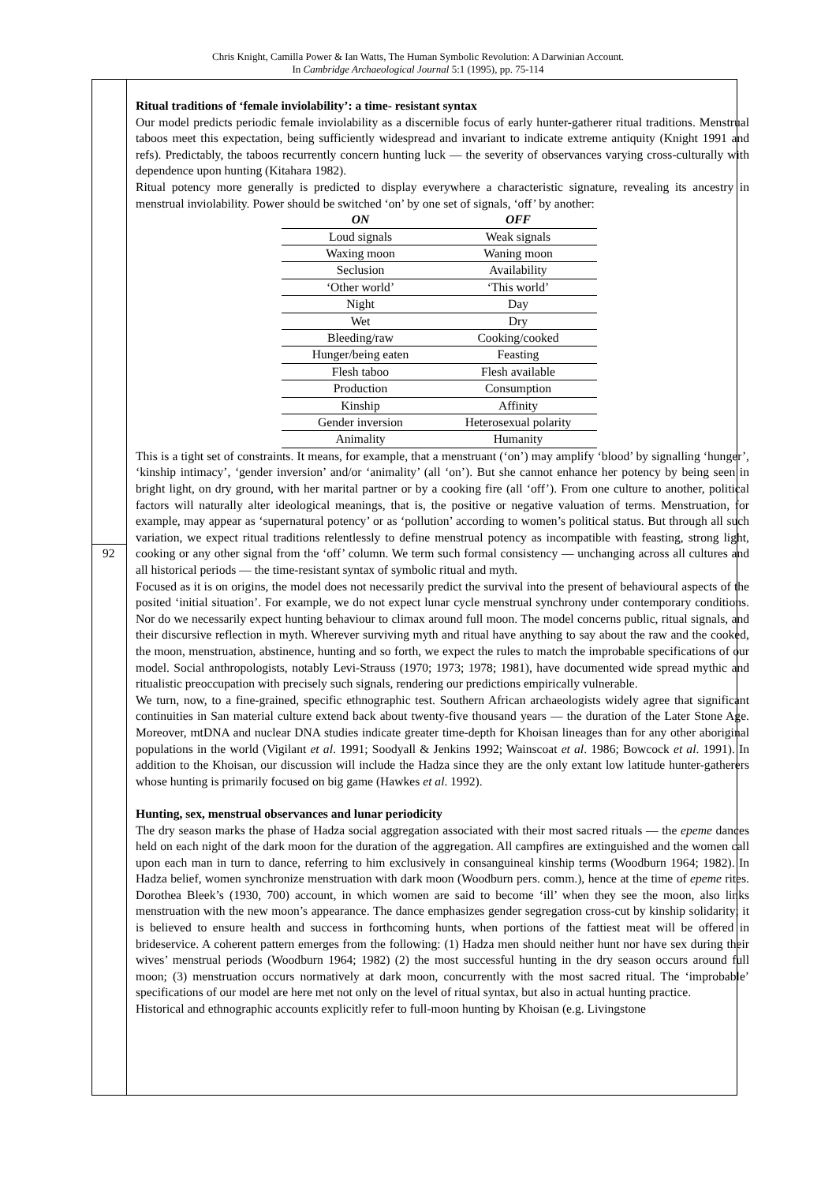Chris Knight, Camilla Power & Ian Watts, The Human Symbolic Revolution: A Darwinian Account.
In Cambridge Archaeological Journal 5:1 (1995), pp. 75-114
92
Ritual traditions of ‘female inviolability’: a time- resistant syntax
Our model predicts periodic female inviolability as a discernible focus of early hunter-gatherer ritual traditions. Menstrual taboos meet this expectation, being sufficiently widespread and invariant to indicate extreme antiquity (Knight 1991 and refs). Predictably, the taboos recurrently concern hunting luck — the severity of observances varying cross-culturally with dependence upon hunting (Kitahara 1982).
Ritual potency more generally is predicted to display everywhere a characteristic signature, revealing its ancestry in menstrual inviolability. Power should be switched ‘on’ by one set of signals, ‘off’ by another:
| ON | OFF |
| --- | --- |
| Loud signals | Weak signals |
| Waxing moon | Waning moon |
| Seclusion | Availability |
| ‘Other world’ | ‘This world’ |
| Night | Day |
| Wet | Dry |
| Bleeding/raw | Cooking/cooked |
| Hunger/being eaten | Feasting |
| Flesh taboo | Flesh available |
| Production | Consumption |
| Kinship | Affinity |
| Gender inversion | Heterosexual polarity |
| Animality | Humanity |
This is a tight set of constraints. It means, for example, that a menstruant (‘on’) may amplify ‘blood’ by signalling ‘hunger’, ‘kinship intimacy’, ‘gender inversion’ and/or ‘animality’ (all ‘on’). But she cannot enhance her potency by being seen in bright light, on dry ground, with her marital partner or by a cooking fire (all ‘off’). From one culture to another, political factors will naturally alter ideological meanings, that is, the positive or negative valuation of terms. Menstruation, for example, may appear as ‘supernatural potency’ or as ‘pollution’ according to women’s political status. But through all such variation, we expect ritual traditions relentlessly to define menstrual potency as incompatible with feasting, strong light, cooking or any other signal from the ‘off’ column. We term such formal consistency — unchanging across all cultures and all historical periods — the time-resistant syntax of symbolic ritual and myth.
Focused as it is on origins, the model does not necessarily predict the survival into the present of behavioural aspects of the posited ‘initial situation’. For example, we do not expect lunar cycle menstrual synchrony under contemporary conditions. Nor do we necessarily expect hunting behaviour to climax around full moon. The model concerns public, ritual signals, and their discursive reflection in myth. Wherever surviving myth and ritual have anything to say about the raw and the cooked, the moon, menstruation, abstinence, hunting and so forth, we expect the rules to match the improbable specifications of our model. Social anthropologists, notably Levi-Strauss (1970; 1973; 1978; 1981), have documented wide spread mythic and ritualistic preoccupation with precisely such signals, rendering our predictions empirically vulnerable.
We turn, now, to a fine-grained, specific ethnographic test. Southern African archaeologists widely agree that significant continuities in San material culture extend back about twenty-five thousand years — the duration of the Later Stone Age. Moreover, mtDNA and nuclear DNA studies indicate greater time-depth for Khoisan lineages than for any other aboriginal populations in the world (Vigilant et al. 1991; Soodyall & Jenkins 1992; Wainscoat et al. 1986; Bowcock et al. 1991). In addition to the Khoisan, our discussion will include the Hadza since they are the only extant low latitude hunter-gatherers whose hunting is primarily focused on big game (Hawkes et al. 1992).
Hunting, sex, menstrual observances and lunar periodicity
The dry season marks the phase of Hadza social aggregation associated with their most sacred rituals — the epeme dances held on each night of the dark moon for the duration of the aggregation. All campfires are extinguished and the women call upon each man in turn to dance, referring to him exclusively in consanguineal kinship terms (Woodburn 1964; 1982). In Hadza belief, women synchronize menstruation with dark moon (Woodburn pers. comm.), hence at the time of epeme rites. Dorothea Bleek’s (1930, 700) account, in which women are said to become ‘ill’ when they see the moon, also links menstruation with the new moon’s appearance. The dance emphasizes gender segregation cross-cut by kinship solidarity; it is believed to ensure health and success in forthcoming hunts, when portions of the fattiest meat will be offered in brideservice. A coherent pattern emerges from the following: (1) Hadza men should neither hunt nor have sex during their wives’ menstrual periods (Woodburn 1964; 1982) (2) the most successful hunting in the dry season occurs around full moon; (3) menstruation occurs normatively at dark moon, concurrently with the most sacred ritual. The ‘improbable’ specifications of our model are here met not only on the level of ritual syntax, but also in actual hunting practice.
Historical and ethnographic accounts explicitly refer to full-moon hunting by Khoisan (e.g. Livingstone